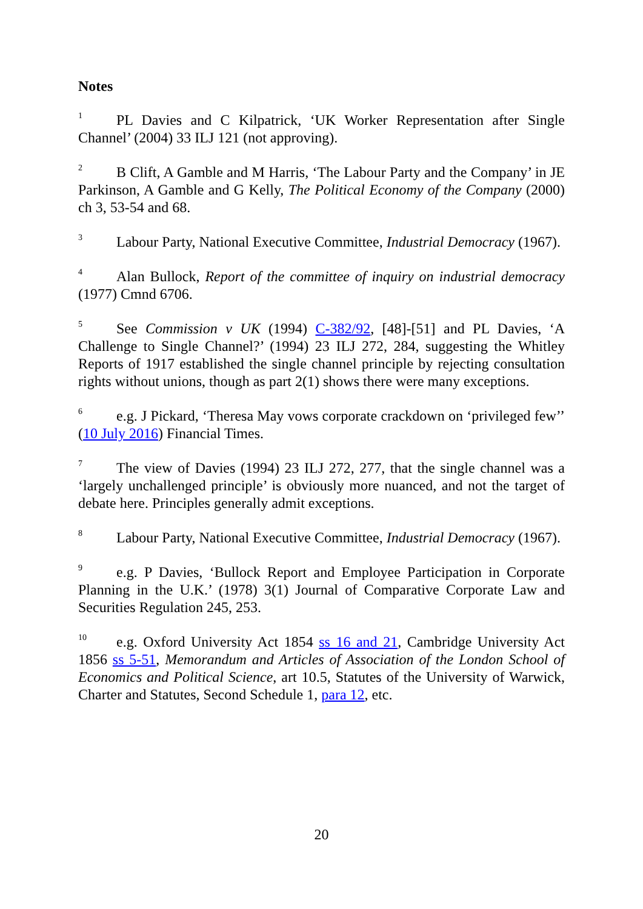Notes
<sup>1</sup> PL Davies and C Kilpatrick, ‘UK Worker Representation after Single Channel’ (2004) 33 ILJ 121 (not approving).
<sup>2</sup> B Clift, A Gamble and M Harris, ‘The Labour Party and the Company’ in JE Parkinson, A Gamble and G Kelly, The Political Economy of the Company (2000) ch 3, 53-54 and 68.
<sup>3</sup> Labour Party, National Executive Committee, Industrial Democracy (1967).
<sup>4</sup> Alan Bullock, Report of the committee of inquiry on industrial democracy (1977) Cmnd 6706.
<sup>5</sup> See Commission v UK (1994) C-382/92, [48]-[51] and PL Davies, ‘A Challenge to Single Channel?’ (1994) 23 ILJ 272, 284, suggesting the Whitley Reports of 1917 established the single channel principle by rejecting consultation rights without unions, though as part 2(1) shows there were many exceptions.
<sup>6</sup> e.g. J Pickard, ‘Theresa May vows corporate crackdown on ‘privileged few’’ (10 July 2016) Financial Times.
<sup>7</sup> The view of Davies (1994) 23 ILJ 272, 277, that the single channel was a ‘largely unchallenged principle’ is obviously more nuanced, and not the target of debate here. Principles generally admit exceptions.
<sup>8</sup> Labour Party, National Executive Committee, Industrial Democracy (1967).
<sup>9</sup> e.g. P Davies, ‘Bullock Report and Employee Participation in Corporate Planning in the U.K.’ (1978) 3(1) Journal of Comparative Corporate Law and Securities Regulation 245, 253.
<sup>10</sup> e.g. Oxford University Act 1854 ss 16 and 21, Cambridge University Act 1856 ss 5-51, Memorandum and Articles of Association of the London School of Economics and Political Science, art 10.5, Statutes of the University of Warwick, Charter and Statutes, Second Schedule 1, para 12, etc.
20